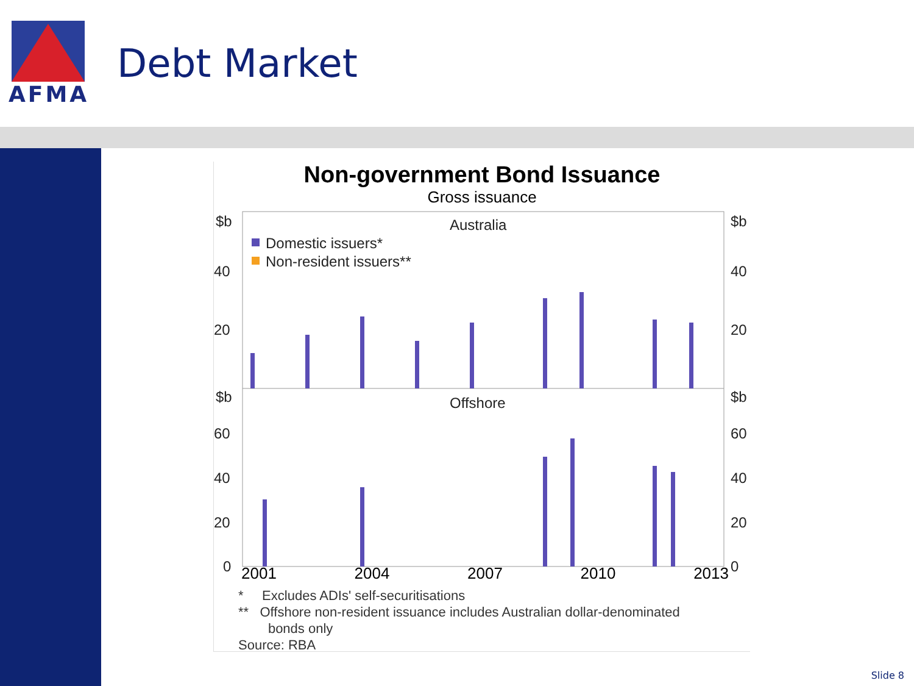AFMA
Debt Market
Non-government Bond Issuance
Gross issuance
$b
$b
Australia
Domestic issuers*
Non-resident issuers**
40
40
20
20
$b
$b
Offshore
60
60
40
40
20
20
0
0
2001 2004 2007 2010 2013
* Excludes ADIs' self-securitisations
** Offshore non-resident issuance includes Australian dollar-denominated
bonds only
Source: RBA
Slide 8